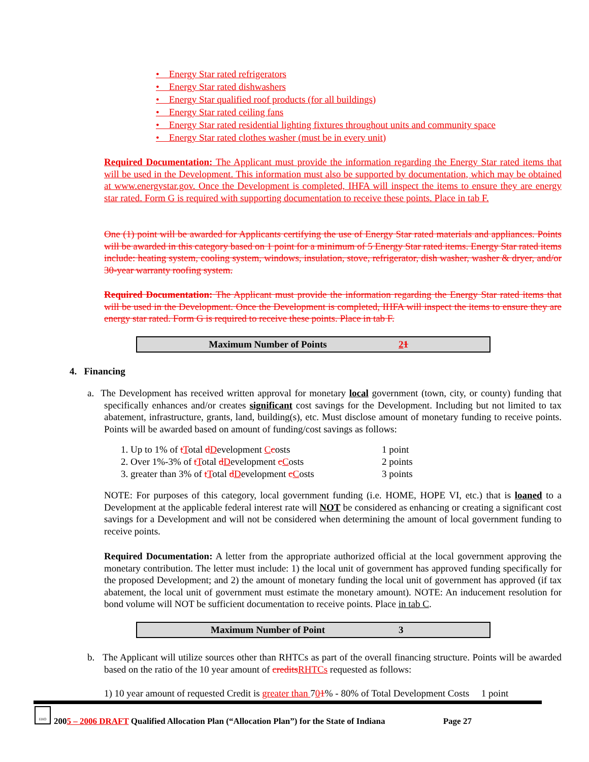• Energy Star rated refrigerators
• Energy Star rated dishwashers
• Energy Star qualified roof products (for all buildings)
• Energy Star rated ceiling fans
• Energy Star rated residential lighting fixtures throughout units and community space
• Energy Star rated clothes washer (must be in every unit)
Required Documentation: The Applicant must provide the information regarding the Energy Star rated items that will be used in the Development. This information must also be supported by documentation, which may be obtained at www.energystar.gov. Once the Development is completed, IHFA will inspect the items to ensure they are energy star rated. Form G is required with supporting documentation to receive these points. Place in tab F.
One (1) point will be awarded for Applicants certifying the use of Energy Star rated materials and appliances. Points will be awarded in this category based on 1 point for a minimum of 5 Energy Star rated items. Energy Star rated items include: heating system, cooling system, windows, insulation, stove, refrigerator, dish washer, washer & dryer, and/or 30-year warranty roofing system.
Required Documentation: The Applicant must provide the information regarding the Energy Star rated items that will be used in the Development. Once the Development is completed, IHFA will inspect the items to ensure they are energy star rated. Form G is required to receive these points. Place in tab F.
Maximum Number of Points 21
4. Financing
a. The Development has received written approval for monetary local government (town, city, or county) funding that specifically enhances and/or creates significant cost savings for the Development. Including but not limited to tax abatement, infrastructure, grants, land, building(s), etc. Must disclose amount of monetary funding to receive points. Points will be awarded based on amount of funding/cost savings as follows:
| 1. Up to 1% of t T otal d D evelopment C c osts | 1 point |
| 2. Over 1%-3% of t T otal d D evelopment c C osts | 2 points |
| 3. greater than 3% of t T otal d D evelopment c C osts | 3 points |
NOTE: For purposes of this category, local government funding (i.e. HOME, HOPE VI, etc.) that is loaned to a Development at the applicable federal interest rate will NOT be considered as enhancing or creating a significant cost savings for a Development and will not be considered when determining the amount of local government funding to receive points.
Required Documentation: A letter from the appropriate authorized official at the local government approving the monetary contribution. The letter must include: 1) the local unit of government has approved funding specifically for the proposed Development; and 2) the amount of monetary funding the local unit of government has approved (if tax abatement, the local unit of government must estimate the monetary amount). NOTE: An inducement resolution for bond volume will NOT be sufficient documentation to receive points. Place in tab C.
Maximum Number of Point 3
b. The Applicant will utilize sources other than RHTCs as part of the overall financing structure. Points will be awarded based on the ratio of the 10 year amount of credits RHTCs requested as follows:
1) 10 year amount of requested Credit is greater than 701% - 80% of Total Development Costs 1 point
EHO
2005 – 2006 DRAFT Qualified Allocation Plan (“Allocation Plan”) for the State of Indiana Page 27